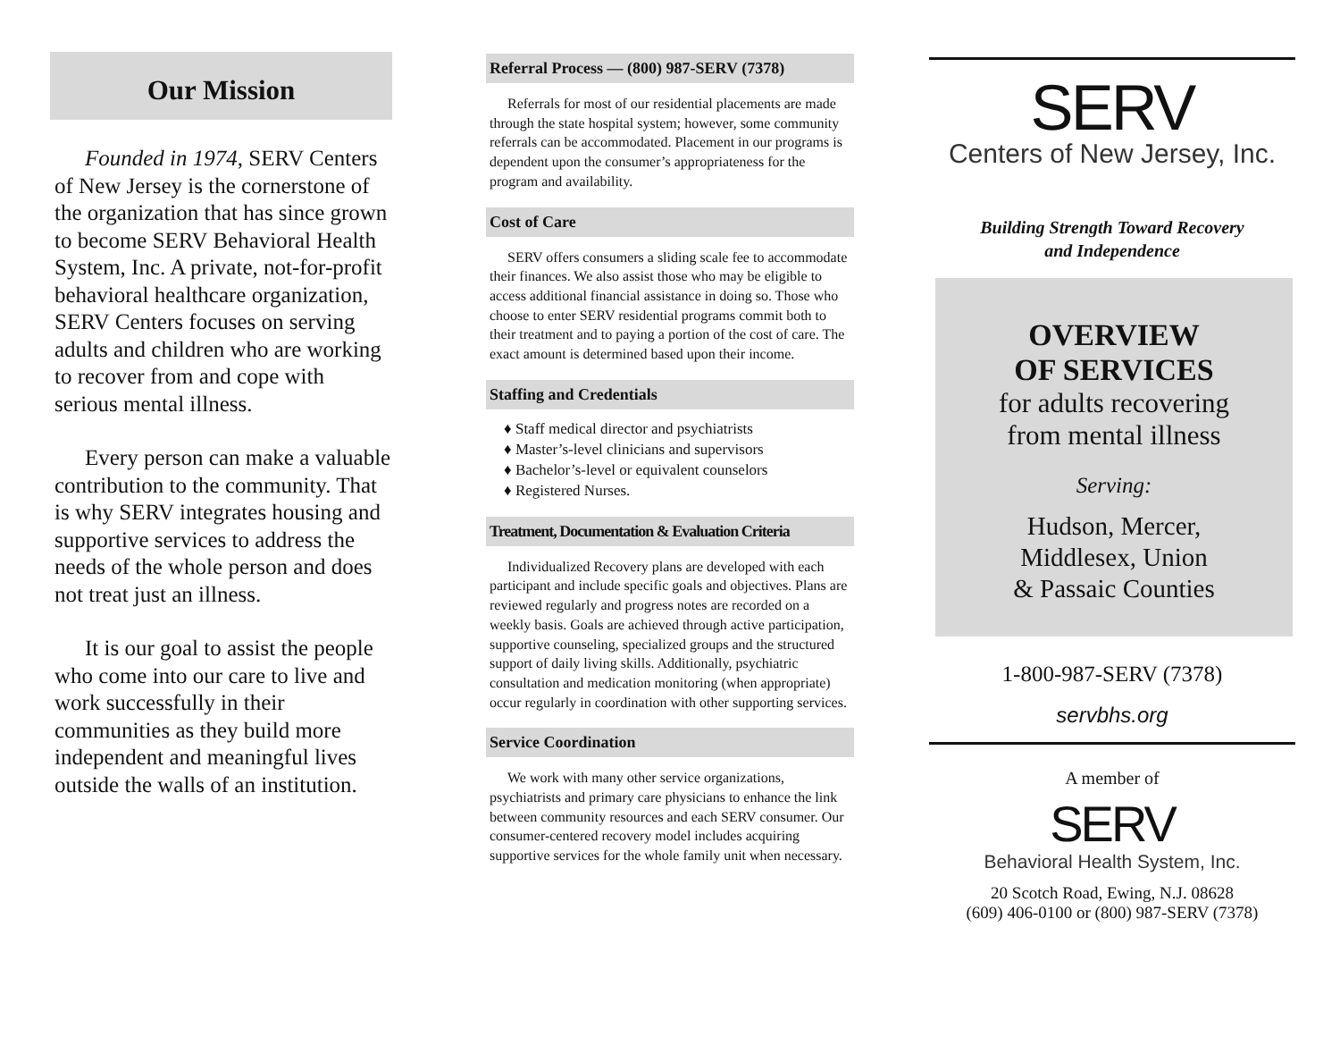Our Mission
Founded in 1974, SERV Centers of New Jersey is the cornerstone of the organization that has since grown to become SERV Behavioral Health System, Inc. A private, not-for-profit behavioral healthcare organization, SERV Centers focuses on serving adults and children who are working to recover from and cope with serious mental illness.
Every person can make a valuable contribution to the community. That is why SERV integrates housing and supportive services to address the needs of the whole person and does not treat just an illness.
It is our goal to assist the people who come into our care to live and work successfully in their communities as they build more independent and meaningful lives outside the walls of an institution.
Referral Process — (800) 987-SERV (7378)
Referrals for most of our residential placements are made through the state hospital system; however, some community referrals can be accommodated. Placement in our programs is dependent upon the consumer’s appropriateness for the program and availability.
Cost of Care
SERV offers consumers a sliding scale fee to accommodate their finances. We also assist those who may be eligible to access additional financial assistance in doing so. Those who choose to enter SERV residential programs commit both to their treatment and to paying a portion of the cost of care. The exact amount is determined based upon their income.
Staffing and Credentials
♦ Staff medical director and psychiatrists
♦ Master’s-level clinicians and supervisors
♦ Bachelor’s-level or equivalent counselors
♦ Registered Nurses.
Treatment, Documentation & Evaluation Criteria
Individualized Recovery plans are developed with each participant and include specific goals and objectives. Plans are reviewed regularly and progress notes are recorded on a weekly basis. Goals are achieved through active participation, supportive counseling, specialized groups and the structured support of daily living skills. Additionally, psychiatric consultation and medication monitoring (when appropriate) occur regularly in coordination with other supporting services.
Service Coordination
We work with many other service organizations, psychiatrists and primary care physicians to enhance the link between community resources and each SERV consumer. Our consumer-centered recovery model includes acquiring supportive services for the whole family unit when necessary.
SERV
Centers of New Jersey, Inc.
Building Strength Toward Recovery
and Independence
OVERVIEW
OF SERVICES
for adults recovering
from mental illness
Serving:
Hudson, Mercer,
Middlesex, Union
& Passaic Counties
1-800-987-SERV (7378)
servbhs.org
A member of
SERV
Behavioral Health System, Inc.
20 Scotch Road, Ewing, N.J. 08628
(609) 406-0100 or (800) 987-SERV (7378)